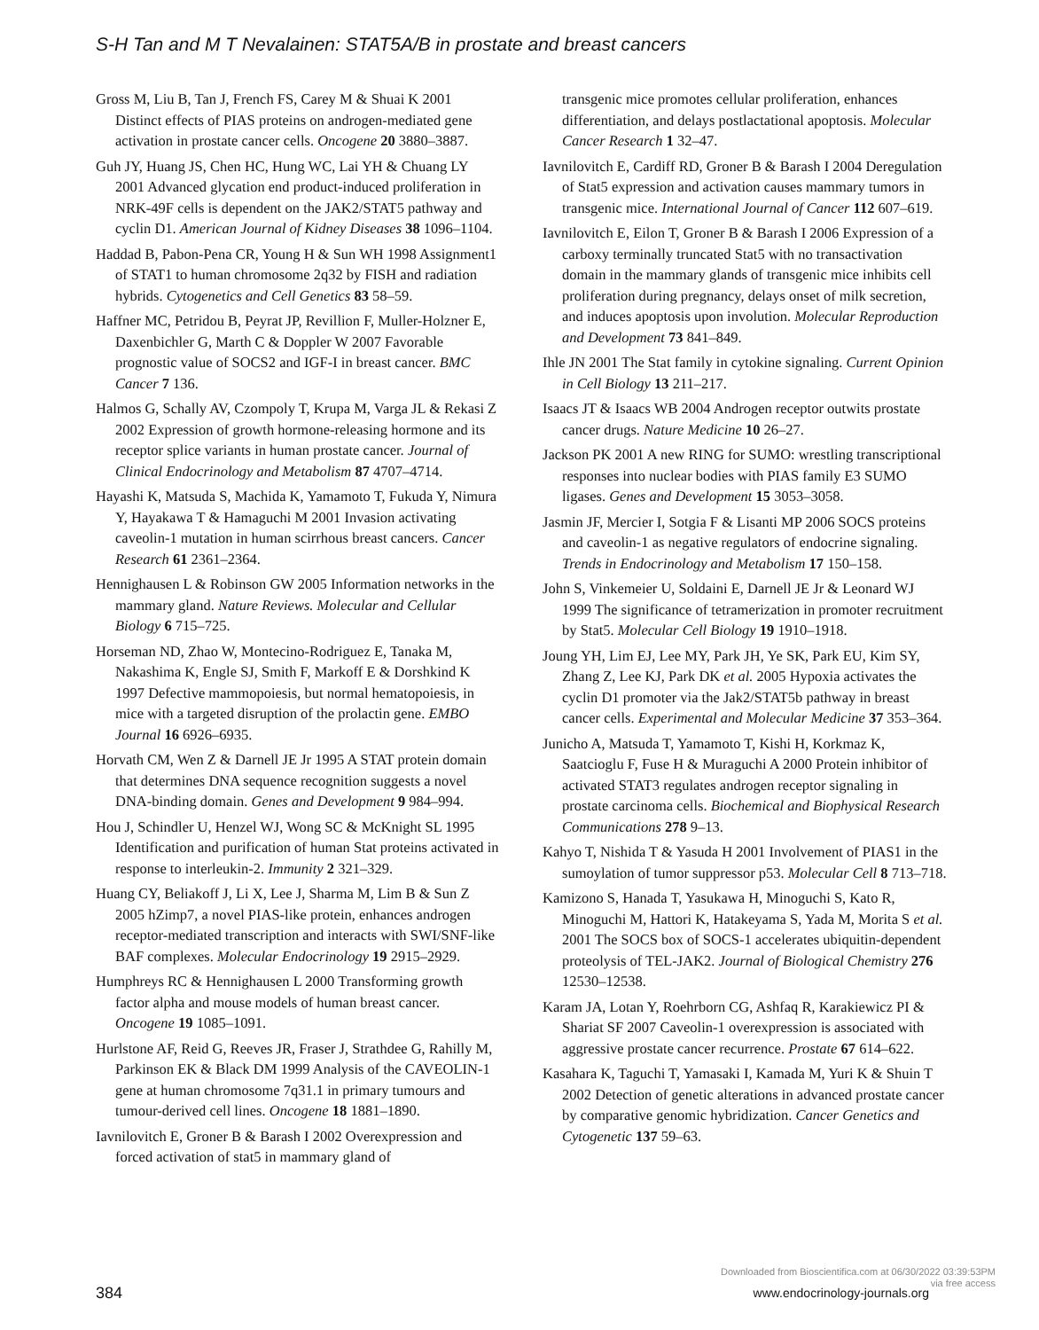S-H Tan and M T Nevalainen: STAT5A/B in prostate and breast cancers
Gross M, Liu B, Tan J, French FS, Carey M & Shuai K 2001 Distinct effects of PIAS proteins on androgen-mediated gene activation in prostate cancer cells. Oncogene 20 3880–3887.
Guh JY, Huang JS, Chen HC, Hung WC, Lai YH & Chuang LY 2001 Advanced glycation end product-induced proliferation in NRK-49F cells is dependent on the JAK2/STAT5 pathway and cyclin D1. American Journal of Kidney Diseases 38 1096–1104.
Haddad B, Pabon-Pena CR, Young H & Sun WH 1998 Assignment1 of STAT1 to human chromosome 2q32 by FISH and radiation hybrids. Cytogenetics and Cell Genetics 83 58–59.
Haffner MC, Petridou B, Peyrat JP, Revillion F, Muller-Holzner E, Daxenbichler G, Marth C & Doppler W 2007 Favorable prognostic value of SOCS2 and IGF-I in breast cancer. BMC Cancer 7 136.
Halmos G, Schally AV, Czompoly T, Krupa M, Varga JL & Rekasi Z 2002 Expression of growth hormone-releasing hormone and its receptor splice variants in human prostate cancer. Journal of Clinical Endocrinology and Metabolism 87 4707–4714.
Hayashi K, Matsuda S, Machida K, Yamamoto T, Fukuda Y, Nimura Y, Hayakawa T & Hamaguchi M 2001 Invasion activating caveolin-1 mutation in human scirrhous breast cancers. Cancer Research 61 2361–2364.
Hennighausen L & Robinson GW 2005 Information networks in the mammary gland. Nature Reviews. Molecular and Cellular Biology 6 715–725.
Horseman ND, Zhao W, Montecino-Rodriguez E, Tanaka M, Nakashima K, Engle SJ, Smith F, Markoff E & Dorshkind K 1997 Defective mammopoiesis, but normal hematopoiesis, in mice with a targeted disruption of the prolactin gene. EMBO Journal 16 6926–6935.
Horvath CM, Wen Z & Darnell JE Jr 1995 A STAT protein domain that determines DNA sequence recognition suggests a novel DNA-binding domain. Genes and Development 9 984–994.
Hou J, Schindler U, Henzel WJ, Wong SC & McKnight SL 1995 Identification and purification of human Stat proteins activated in response to interleukin-2. Immunity 2 321–329.
Huang CY, Beliakoff J, Li X, Lee J, Sharma M, Lim B & Sun Z 2005 hZimp7, a novel PIAS-like protein, enhances androgen receptor-mediated transcription and interacts with SWI/SNF-like BAF complexes. Molecular Endocrinology 19 2915–2929.
Humphreys RC & Hennighausen L 2000 Transforming growth factor alpha and mouse models of human breast cancer. Oncogene 19 1085–1091.
Hurlstone AF, Reid G, Reeves JR, Fraser J, Strathdee G, Rahilly M, Parkinson EK & Black DM 1999 Analysis of the CAVEOLIN-1 gene at human chromosome 7q31.1 in primary tumours and tumour-derived cell lines. Oncogene 18 1881–1890.
Iavnilovitch E, Groner B & Barash I 2002 Overexpression and forced activation of stat5 in mammary gland of
transgenic mice promotes cellular proliferation, enhances differentiation, and delays postlactational apoptosis. Molecular Cancer Research 1 32–47.
Iavnilovitch E, Cardiff RD, Groner B & Barash I 2004 Deregulation of Stat5 expression and activation causes mammary tumors in transgenic mice. International Journal of Cancer 112 607–619.
Iavnilovitch E, Eilon T, Groner B & Barash I 2006 Expression of a carboxy terminally truncated Stat5 with no transactivation domain in the mammary glands of transgenic mice inhibits cell proliferation during pregnancy, delays onset of milk secretion, and induces apoptosis upon involution. Molecular Reproduction and Development 73 841–849.
Ihle JN 2001 The Stat family in cytokine signaling. Current Opinion in Cell Biology 13 211–217.
Isaacs JT & Isaacs WB 2004 Androgen receptor outwits prostate cancer drugs. Nature Medicine 10 26–27.
Jackson PK 2001 A new RING for SUMO: wrestling transcriptional responses into nuclear bodies with PIAS family E3 SUMO ligases. Genes and Development 15 3053–3058.
Jasmin JF, Mercier I, Sotgia F & Lisanti MP 2006 SOCS proteins and caveolin-1 as negative regulators of endocrine signaling. Trends in Endocrinology and Metabolism 17 150–158.
John S, Vinkemeier U, Soldaini E, Darnell JE Jr & Leonard WJ 1999 The significance of tetramerization in promoter recruitment by Stat5. Molecular Cell Biology 19 1910–1918.
Joung YH, Lim EJ, Lee MY, Park JH, Ye SK, Park EU, Kim SY, Zhang Z, Lee KJ, Park DK et al. 2005 Hypoxia activates the cyclin D1 promoter via the Jak2/STAT5b pathway in breast cancer cells. Experimental and Molecular Medicine 37 353–364.
Junicho A, Matsuda T, Yamamoto T, Kishi H, Korkmaz K, Saatcioglu F, Fuse H & Muraguchi A 2000 Protein inhibitor of activated STAT3 regulates androgen receptor signaling in prostate carcinoma cells. Biochemical and Biophysical Research Communications 278 9–13.
Kahyo T, Nishida T & Yasuda H 2001 Involvement of PIAS1 in the sumoylation of tumor suppressor p53. Molecular Cell 8 713–718.
Kamizono S, Hanada T, Yasukawa H, Minoguchi S, Kato R, Minoguchi M, Hattori K, Hatakeyama S, Yada M, Morita S et al. 2001 The SOCS box of SOCS-1 accelerates ubiquitin-dependent proteolysis of TEL-JAK2. Journal of Biological Chemistry 276 12530–12538.
Karam JA, Lotan Y, Roehrborn CG, Ashfaq R, Karakiewicz PI & Shariat SF 2007 Caveolin-1 overexpression is associated with aggressive prostate cancer recurrence. Prostate 67 614–622.
Kasahara K, Taguchi T, Yamasaki I, Kamada M, Yuri K & Shuin T 2002 Detection of genetic alterations in advanced prostate cancer by comparative genomic hybridization. Cancer Genetics and Cytogenetic 137 59–63.
Downloaded from Bioscientifica.com at 06/30/2022 03:39:53PM
via free access
384 www.endocrinology-journals.org